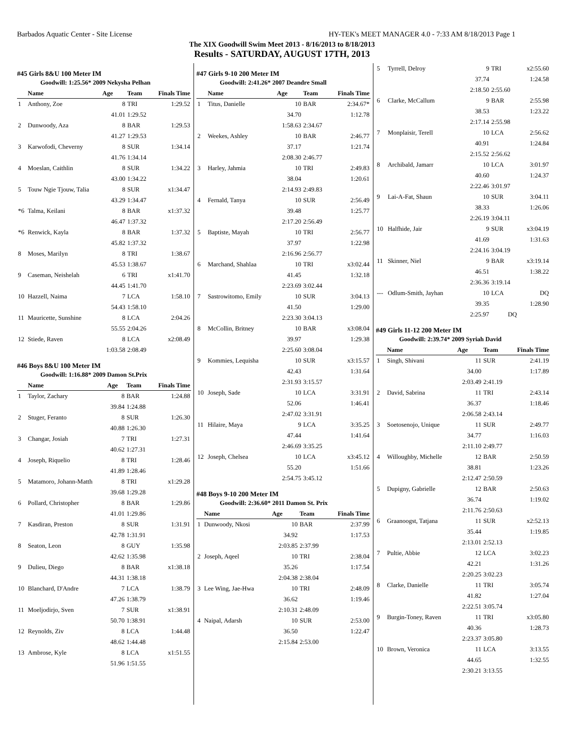Barbados Aquatic Center - Site License HY-TEK's MEET MANAGER 4.0 - 7:33 AM 8/18/2013 Page 1
The XIX Goodwill Swim Meet 2013 - 8/16/2013 to 8/18/2013
Results - SATURDAY, AUGUST 17TH, 2013
#45 Girls 8&U 100 Meter IM
Goodwill: 1:25.56* 2009 Nekysha Pelhan
| | Name | Age | Team | Finals Time |
| --- | --- | --- | --- | --- |
| 1 | Anthony, Zoe | 8 | TRI | 1:29.52 |
| | | 41.01 | 1:29.52 | |
| 2 | Dunwoody, Aza | 8 | BAR | 1:29.53 |
| | | 41.27 | 1:29.53 | |
| 3 | Karwofodi, Cheverny | 8 | SUR | 1:34.14 |
| | | 41.76 | 1:34.14 | |
| 4 | Moeslan, Caithlin | 8 | SUR | 1:34.22 |
| | | 43.00 | 1:34.22 | |
| 5 | Touw Ngie Tjouw, Talia | 8 | SUR | x1:34.47 |
| | | 43.29 | 1:34.47 | |
| *6 | Talma, Keilani | 8 | BAR | x1:37.32 |
| | | 46.47 | 1:37.32 | |
| *6 | Renwick, Kayla | 8 | BAR | 1:37.32 |
| | | 45.82 | 1:37.32 | |
| 8 | Moses, Marilyn | 8 | TRI | 1:38.67 |
| | | 45.53 | 1:38.67 | |
| 9 | Caseman, Neishelah | 6 | TRI | x1:41.70 |
| | | 44.45 | 1:41.70 | |
| 10 | Hazzell, Naima | 7 | LCA | 1:58.10 |
| | | 54.43 | 1:58.10 | |
| 11 | Mauricette, Sunshine | 8 | LCA | 2:04.26 |
| | | 55.55 | 2:04.26 | |
| 12 | Stiede, Raven | 8 | LCA | x2:08.49 |
| | | 1:03.58 | 2:08.49 | |
#46 Boys 8&U 100 Meter IM
Goodwill: 1:16.88* 2009 Damon St.Prix
| | Name | Age | Team | Finals Time |
| --- | --- | --- | --- | --- |
| 1 | Taylor, Zachary | 8 | BAR | 1:24.88 |
| | | 39.84 | 1:24.88 | |
| 2 | Stuger, Feranto | 8 | SUR | 1:26.30 |
| | | 40.88 | 1:26.30 | |
| 3 | Changar, Josiah | 7 | TRI | 1:27.31 |
| | | 40.62 | 1:27.31 | |
| 4 | Joseph, Riquelio | 8 | TRI | 1:28.46 |
| | | 41.89 | 1:28.46 | |
| 5 | Matamoro, Johann-Matth | 8 | TRI | x1:29.28 |
| | | 39.68 | 1:29.28 | |
| 6 | Pollard, Christopher | 8 | BAR | 1:29.86 |
| | | 41.01 | 1:29.86 | |
| 7 | Kasdiran, Preston | 8 | SUR | 1:31.91 |
| | | 42.78 | 1:31.91 | |
| 8 | Seaton, Leon | 8 | GUY | 1:35.98 |
| | | 42.62 | 1:35.98 | |
| 9 | Dulieu, Diego | 8 | BAR | x1:38.18 |
| | | 44.31 | 1:38.18 | |
| 10 | Blanchard, D'Andre | 7 | LCA | 1:38.79 |
| | | 47.26 | 1:38.79 | |
| 11 | Moeljodirjo, Sven | 7 | SUR | x1:38.91 |
| | | 50.70 | 1:38.91 | |
| 12 | Reynolds, Ziv | 8 | LCA | 1:44.48 |
| | | 48.62 | 1:44.48 | |
| 13 | Ambrose, Kyle | 8 | LCA | x1:51.55 |
| | | 51.96 | 1:51.55 | |
#47 Girls 9-10 200 Meter IM
Goodwill: 2:41.26* 2007 Deandre Small
| | Name | Age | Team | Finals Time |
| --- | --- | --- | --- | --- |
| 1 | Titus, Danielle | 10 | BAR | 2:34.67* |
| | | 34.70 | | 1:12.78 |
| | | 1:58.63 | 2:34.67 | |
| 2 | Weekes, Ashley | 10 | BAR | 2:46.77 |
| | | 37.17 | | 1:21.74 |
| | | 2:08.30 | 2:46.77 | |
| 3 | Harley, Jahmia | 10 | TRI | 2:49.83 |
| | | 38.04 | | 1:20.61 |
| | | 2:14.93 | 2:49.83 | |
| 4 | Fernald, Tanya | 10 | SUR | 2:56.49 |
| | | 39.48 | | 1:25.77 |
| | | 2:17.20 | 2:56.49 | |
| 5 | Baptiste, Mayah | 10 | TRI | 2:56.77 |
| | | 37.97 | | 1:22.98 |
| | | 2:16.96 | 2:56.77 | |
| 6 | Marchand, Shahlaa | 10 | TRI | x3:02.44 |
| | | 41.45 | | 1:32.18 |
| | | 2:23.69 | 3:02.44 | |
| 7 | Sastrowitomo, Emily | 10 | SUR | 3:04.13 |
| | | 41.50 | | 1:29.00 |
| | | 2:23.30 | 3:04.13 | |
| 8 | McCollin, Britney | 10 | BAR | x3:08.04 |
| | | 39.97 | | 1:29.38 |
| | | 2:25.60 | 3:08.04 | |
| 9 | Kommies, Lequisha | 10 | SUR | x3:15.57 |
| | | 42.43 | | 1:31.64 |
| | | 2:31.93 | 3:15.57 | |
| 10 | Joseph, Sade | 10 | LCA | 3:31.91 |
| | | 52.06 | | 1:46.41 |
| | | 2:47.02 | 3:31.91 | |
| 11 | Hilaire, Maya | 9 | LCA | 3:35.25 |
| | | 47.44 | | 1:41.64 |
| | | 2:46.69 | 3:35.25 | |
| 12 | Joseph, Chelsea | 10 | LCA | x3:45.12 |
| | | 55.20 | | 1:51.66 |
| | | 2:54.75 | 3:45.12 | |
#48 Boys 9-10 200 Meter IM
Goodwill: 2:36.60* 2011 Damon St. Prix
| | Name | Age | Team | Finals Time |
| --- | --- | --- | --- | --- |
| 1 | Dunwoody, Nkosi | 10 | BAR | 2:37.99 |
| | | 34.92 | | 1:17.53 |
| | | 2:03.85 | 2:37.99 | |
| 2 | Joseph, Aqeel | 10 | TRI | 2:38.04 |
| | | 35.26 | | 1:17.54 |
| | | 2:04.38 | 2:38.04 | |
| 3 | Lee Wing, Jae-Hwa | 10 | TRI | 2:48.09 |
| | | 36.62 | | 1:19.46 |
| | | 2:10.31 | 2:48.09 | |
| 4 | Naipal, Adarsh | 10 | SUR | 2:53.00 |
| | | 36.50 | | 1:22.47 |
| | | 2:15.84 | 2:53.00 | |
| 5 | Tyrrell, Delroy | 9 | TRI | x2:55.60 |
| | | 37.74 | | 1:24.58 |
| | | 2:18.50 | 2:55.60 | |
| 6 | Clarke, McCallum | 9 | BAR | 2:55.98 |
| | | 38.53 | | 1:23.22 |
| | | 2:17.14 | 2:55.98 | |
| 7 | Monplaisir, Terell | 10 | LCA | 2:56.62 |
| | | 40.91 | | 1:24.84 |
| | | 2:15.52 | 2:56.62 | |
| 8 | Archibald, Jamarr | 10 | LCA | 3:01.97 |
| | | 40.60 | | 1:24.37 |
| | | 2:22.46 | 3:01.97 | |
| 9 | Lai-A-Fat, Shaun | 10 | SUR | 3:04.11 |
| | | 38.33 | | 1:26.06 |
| | | 2:26.19 | 3:04.11 | |
| 10 | Halfhide, Jair | 9 | SUR | x3:04.19 |
| | | 41.69 | | 1:31.63 |
| | | 2:24.16 | 3:04.19 | |
| 11 | Skinner, Niel | 9 | BAR | x3:19.14 |
| | | 46.51 | | 1:38.22 |
| | | 2:36.36 | 3:19.14 | |
| --- | Odlum-Smith, Jayhan | 10 | LCA | DQ |
| | | 39.35 | | 1:28.90 |
| | | 2:25.97 | DQ | |
#49 Girls 11-12 200 Meter IM
Goodwill: 2:39.74* 2009 Syriah David
| | Name | Age | Team | Finals Time |
| --- | --- | --- | --- | --- |
| 1 | Singh, Shivani | 11 | SUR | 2:41.19 |
| | | 34.00 | | 1:17.89 |
| | | 2:03.49 | 2:41.19 | |
| 2 | David, Sabrina | 11 | TRI | 2:43.14 |
| | | 36.37 | | 1:18.46 |
| | | 2:06.58 | 2:43.14 | |
| 3 | Soetosenojo, Unique | 11 | SUR | 2:49.77 |
| | | 34.77 | | 1:16.03 |
| | | 2:11.10 | 2:49.77 | |
| 4 | Willoughby, Michelle | 12 | BAR | 2:50.59 |
| | | 38.81 | | 1:23.26 |
| | | 2:12.47 | 2:50.59 | |
| 5 | Dupigny, Gabrielle | 12 | BAR | 2:50.63 |
| | | 36.74 | | 1:19.02 |
| | | 2:11.76 | 2:50.63 | |
| 6 | Graanoogst, Tatjana | 11 | SUR | x2:52.13 |
| | | 35.44 | | 1:19.85 |
| | | 2:13.01 | 2:52.13 | |
| 7 | Pultie, Abbie | 12 | LCA | 3:02.23 |
| | | 42.21 | | 1:31.26 |
| | | 2:20.25 | 3:02.23 | |
| 8 | Clarke, Danielle | 11 | TRI | 3:05.74 |
| | | 41.82 | | 1:27.04 |
| | | 2:22.51 | 3:05.74 | |
| 9 | Burgin-Toney, Raven | 11 | TRI | x3:05.80 |
| | | 40.36 | | 1:28.73 |
| | | 2:23.37 | 3:05.80 | |
| 10 | Brown, Veronica | 11 | LCA | 3:13.55 |
| | | 44.65 | | 1:32.55 |
| | | 2:30.21 | 3:13.55 | |